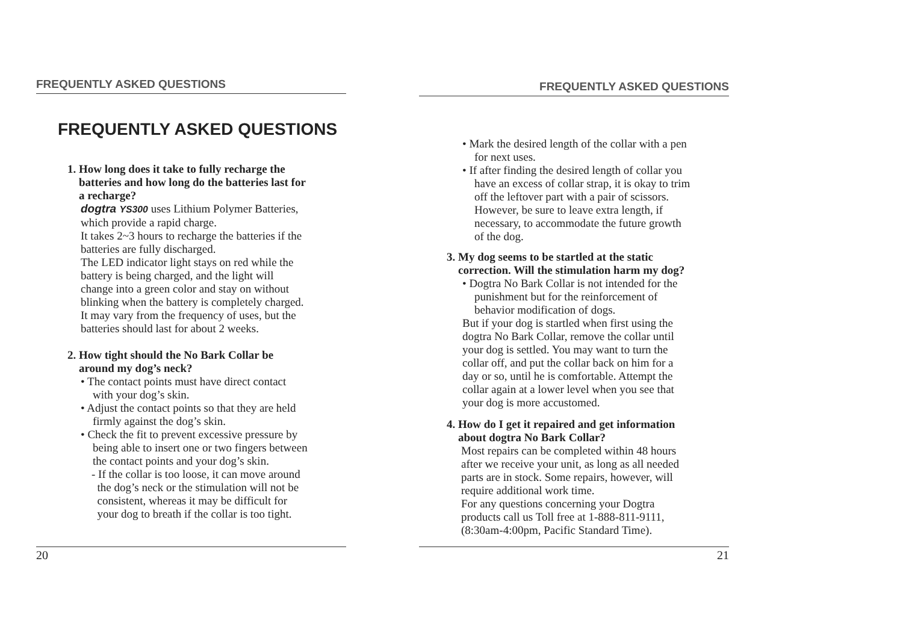FREQUENTLY ASKED QUESTIONS
FREQUENTLY ASKED QUESTIONS
1. How long does it take to fully recharge the
batteries and how long do the batteries last for
a recharge?
dogtra YS300 uses Lithium Polymer Batteries,
which provide a rapid charge.
It takes 2~3 hours to recharge the batteries if the
batteries are fully discharged.
The LED indicator light stays on red while the
battery is being charged, and the light will
change into a green color and stay on without
blinking when the battery is completely charged.
It may vary from the frequency of uses, but the
batteries should last for about 2 weeks.
2. How tight should the No Bark Collar be
around my dog’s neck?
• The contact points must have direct contact
with your dog’s skin.
• Adjust the contact points so that they are held
firmly against the dog’s skin.
• Check the fit to prevent excessive pressure by
being able to insert one or two fingers between
the contact points and your dog’s skin.
- If the collar is too loose, it can move around
the dog’s neck or the stimulation will not be
consistent, whereas it may be difficult for
your dog to breath if the collar is too tight.
20
FREQUENTLY ASKED QUESTIONS
• Mark the desired length of the collar with a pen
for next uses.
• If after finding the desired length of collar you
have an excess of collar strap, it is okay to trim
off the leftover part with a pair of scissors.
However, be sure to leave extra length, if
necessary, to accommodate the future growth
of the dog.
3. My dog seems to be startled at the static
correction. Will the stimulation harm my dog?
• Dogtra No Bark Collar is not intended for the
punishment but for the reinforcement of
behavior modification of dogs.
But if your dog is startled when first using the
dogtra No Bark Collar, remove the collar until
your dog is settled. You may want to turn the
collar off, and put the collar back on him for a
day or so, until he is comfortable. Attempt the
collar again at a lower level when you see that
your dog is more accustomed.
4. How do I get it repaired and get information
about dogtra No Bark Collar?
Most repairs can be completed within 48 hours
after we receive your unit, as long as all needed
parts are in stock. Some repairs, however, will
require additional work time.
For any questions concerning your Dogtra
products call us Toll free at 1-888-811-9111,
(8:30am-4:00pm, Pacific Standard Time).
21